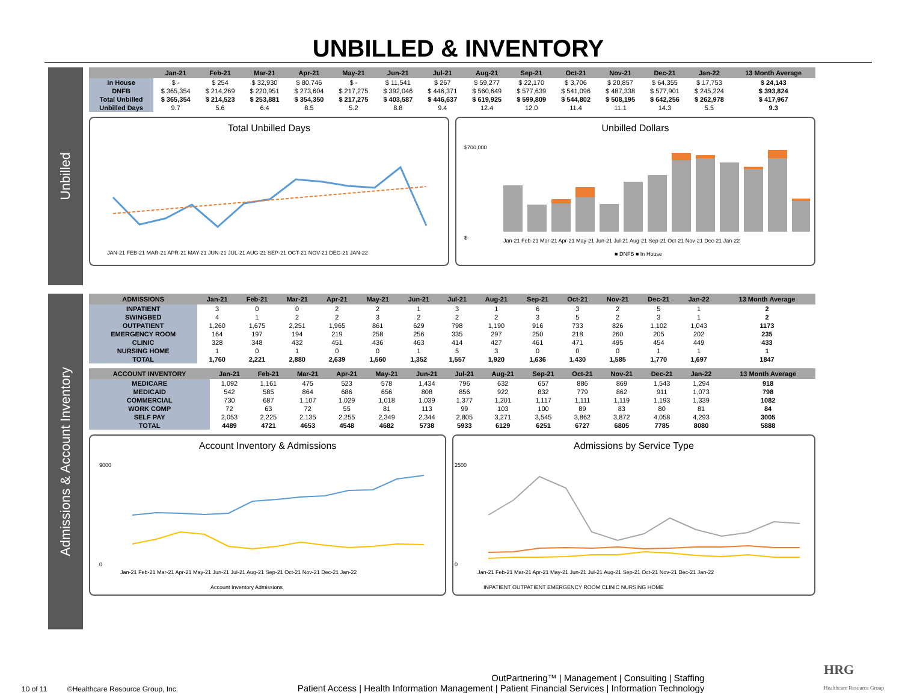UNBILLED & INVENTORY
Unbilled
| | Jan-21 | Feb-21 | Mar-21 | Apr-21 | May-21 | Jun-21 | Jul-21 | Aug-21 | Sep-21 | Oct-21 | Nov-21 | Dec-21 | Jan-22 | 13 Month Average |
| --- | --- | --- | --- | --- | --- | --- | --- | --- | --- | --- | --- | --- | --- | --- |
| In House | $ - | $ 254 | $ 32,930 | $ 80,746 | $ - | $ 11,541 | $ 267 | $ 59,277 | $ 22,170 | $ 3,706 | $ 20,857 | $ 64,355 | $ 17,753 | $ 24,143 |
| DNFB | $ 365,354 | $ 214,269 | $ 220,951 | $ 273,604 | $ 217,275 | $ 392,046 | $ 446,371 | $ 560,649 | $ 577,639 | $ 541,096 | $ 487,338 | $ 577,901 | $ 245,224 | $ 393,824 |
| Total Unbilled | $ 365,354 | $ 214,523 | $ 253,881 | $ 354,350 | $ 217,275 | $ 403,587 | $ 446,637 | $ 619,925 | $ 599,809 | $ 544,802 | $ 508,195 | $ 642,256 | $ 262,978 | $ 417,967 |
| Unbilled Days | 9.7 | 5.6 | 6.4 | 8.5 | 5.2 | 8.8 | 9.4 | 12.4 | 12.0 | 11.4 | 11.1 | 14.3 | 5.5 | 9.3 |
Total Unbilled Days
JAN-21 FEB-21 MAR-21 APR-21 MAY-21 JUN-21 JUL-21 AUG-21 SEP-21 OCT-21 NOV-21 DEC-21 JAN-22
Unbilled Dollars
$700,000
$-
Jan-21 Feb-21 Mar-21 Apr-21 May-21 Jun-21 Jul-21 Aug-21 Sep-21 Oct-21 Nov-21 Dec-21 Jan-22
■ DNFB ■ In House
Admissions & Account Inventory
| ADMISSIONS | Jan-21 | Feb-21 | Mar-21 | Apr-21 | May-21 | Jun-21 | Jul-21 | Aug-21 | Sep-21 | Oct-21 | Nov-21 | Dec-21 | Jan-22 | 13 Month Average |
| --- | --- | --- | --- | --- | --- | --- | --- | --- | --- | --- | --- | --- | --- | --- |
| INPATIENT | 3 | 0 | 0 | 2 | 2 | 1 | 3 | 1 | 6 | 3 | 2 | 5 | 1 | 2 |
| SWINGBED | 4 | 1 | 2 | 2 | 3 | 2 | 2 | 2 | 3 | 5 | 2 | 3 | 1 | 2 |
| OUTPATIENT | 1,260 | 1,675 | 2,251 | 1,965 | 861 | 629 | 798 | 1,190 | 916 | 733 | 826 | 1,102 | 1,043 | 1173 |
| EMERGENCY ROOM | 164 | 197 | 194 | 219 | 258 | 256 | 335 | 297 | 250 | 218 | 260 | 205 | 202 | 235 |
| CLINIC | 328 | 348 | 432 | 451 | 436 | 463 | 414 | 427 | 461 | 471 | 495 | 454 | 449 | 433 |
| NURSING HOME | 1 | 0 | 1 | 0 | 0 | 1 | 5 | 3 | 0 | 0 | 0 | 1 | 1 | 1 |
| TOTAL | 1,760 | 2,221 | 2,880 | 2,639 | 1,560 | 1,352 | 1,557 | 1,920 | 1,636 | 1,430 | 1,585 | 1,770 | 1,697 | 1847 |
| ACCOUNT INVENTORY | Jan-21 | Feb-21 | Mar-21 | Apr-21 | May-21 | Jun-21 | Jul-21 | Aug-21 | Sep-21 | Oct-21 | Nov-21 | Dec-21 | Jan-22 | 13 Month Average |
| --- | --- | --- | --- | --- | --- | --- | --- | --- | --- | --- | --- | --- | --- | --- |
| MEDICARE | 1,092 | 1,161 | 475 | 523 | 578 | 1,434 | 796 | 632 | 657 | 886 | 869 | 1,543 | 1,294 | 918 |
| MEDICAID | 542 | 585 | 864 | 686 | 656 | 808 | 856 | 922 | 832 | 779 | 862 | 911 | 1,073 | 798 |
| COMMERCIAL | 730 | 687 | 1,107 | 1,029 | 1,018 | 1,039 | 1,377 | 1,201 | 1,117 | 1,111 | 1,119 | 1,193 | 1,339 | 1082 |
| WORK COMP | 72 | 63 | 72 | 55 | 81 | 113 | 99 | 103 | 100 | 89 | 83 | 80 | 81 | 84 |
| SELF PAY | 2,053 | 2,225 | 2,135 | 2,255 | 2,349 | 2,344 | 2,805 | 3,271 | 3,545 | 3,862 | 3,872 | 4,058 | 4,293 | 3005 |
| TOTAL | 4489 | 4721 | 4653 | 4548 | 4682 | 5738 | 5933 | 6129 | 6251 | 6727 | 6805 | 7785 | 8080 | 5888 |
Account Inventory & Admissions
9000
0
Jan-21 Feb-21 Mar-21 Apr-21 May-21 Jun-21 Jul-21 Aug-21 Sep-21 Oct-21 Nov-21 Dec-21 Jan-22
Account Inventory Admissions
Admissions by Service Type
2500
0
Jan-21 Feb-21 Mar-21 Apr-21 May-21 Jun-21 Jul-21 Aug-21 Sep-21 Oct-21 Nov-21 Dec-21 Jan-22
INPATIENT OUTPATIENT EMERGENCY ROOM CLINIC NURSING HOME
10 of 11 ©Healthcare Resource Group, Inc.
OutPartnering™ | Management | Consulting | Staffing
Patient Access | Health Information Management | Patient Financial Services | Information Technology
HRG
Healthcare Resource Group